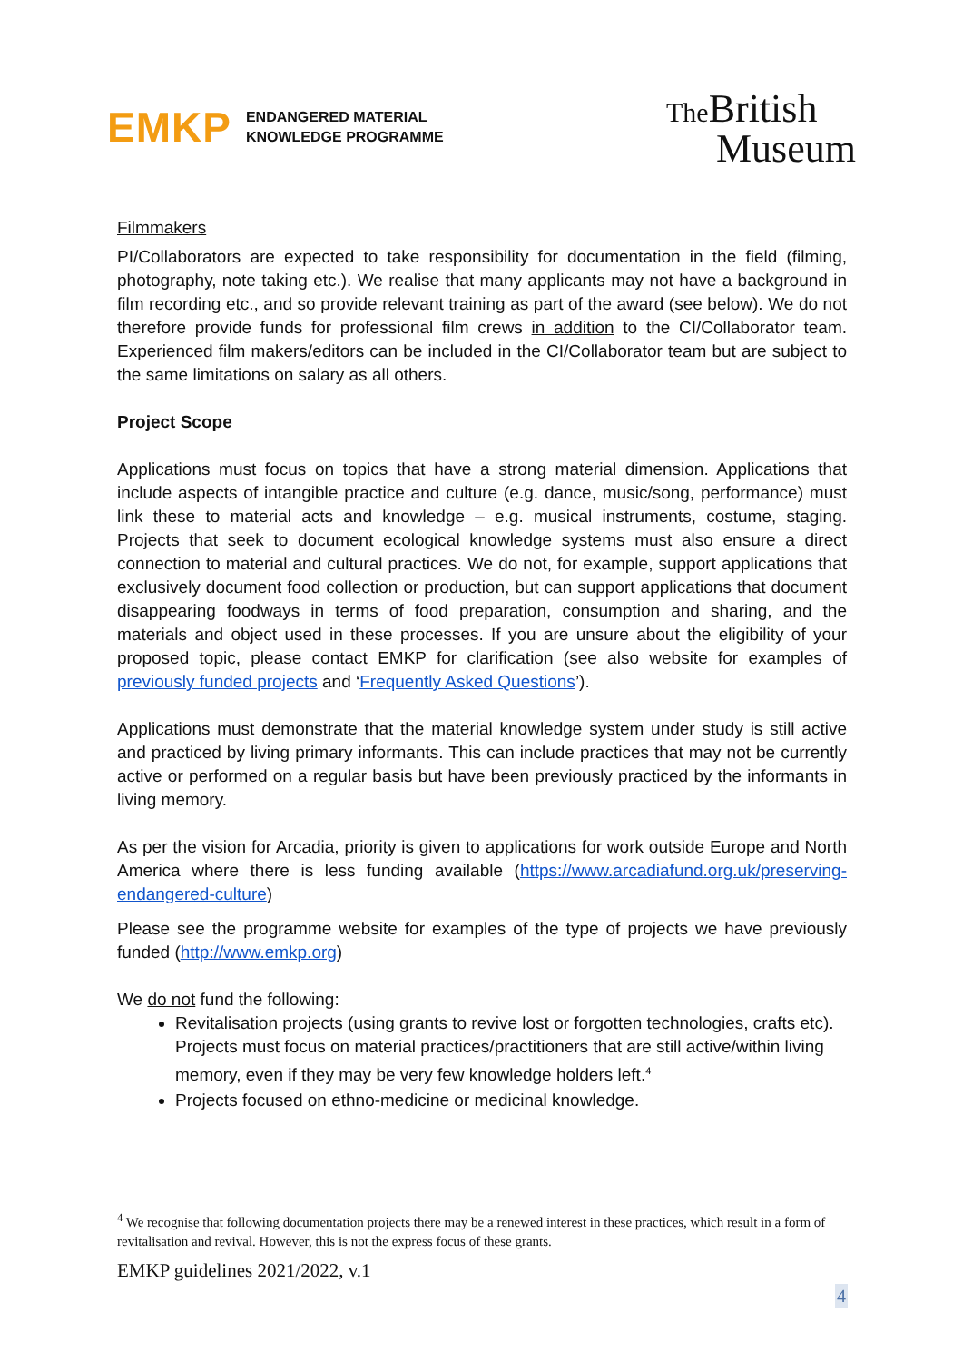EMKP ENDANGERED MATERIAL
KNOWLEDGE PROGRAMME
The British
Museum
Filmmakers
PI/Collaborators are expected to take responsibility for documentation in the field (filming, photography, note taking etc.). We realise that many applicants may not have a background in film recording etc., and so provide relevant training as part of the award (see below). We do not therefore provide funds for professional film crews in addition to the CI/Collaborator team. Experienced film makers/editors can be included in the CI/Collaborator team but are subject to the same limitations on salary as all others.
Project Scope
Applications must focus on topics that have a strong material dimension. Applications that include aspects of intangible practice and culture (e.g. dance, music/song, performance) must link these to material acts and knowledge – e.g. musical instruments, costume, staging. Projects that seek to document ecological knowledge systems must also ensure a direct connection to material and cultural practices. We do not, for example, support applications that exclusively document food collection or production, but can support applications that document disappearing foodways in terms of food preparation, consumption and sharing, and the materials and object used in these processes. If you are unsure about the eligibility of your proposed topic, please contact EMKP for clarification (see also website for examples of previously funded projects and ‘Frequently Asked Questions’).
Applications must demonstrate that the material knowledge system under study is still active and practiced by living primary informants. This can include practices that may not be currently active or performed on a regular basis but have been previously practiced by the informants in living memory.
As per the vision for Arcadia, priority is given to applications for work outside Europe and North America where there is less funding available (https://www.arcadiafund.org.uk/preserving-endangered-culture)
Please see the programme website for examples of the type of projects we have previously funded (http://www.emkp.org)
We do not fund the following:
Revitalisation projects (using grants to revive lost or forgotten technologies, crafts etc). Projects must focus on material practices/practitioners that are still active/within living memory, even if they may be very few knowledge holders left.<sup>4</sup>
Projects focused on ethno-medicine or medicinal knowledge.
<sup>4</sup> We recognise that following documentation projects there may be a renewed interest in these practices, which result in a form of revitalisation and revival. However, this is not the express focus of these grants.
EMKP guidelines 2021/2022, v.1
4